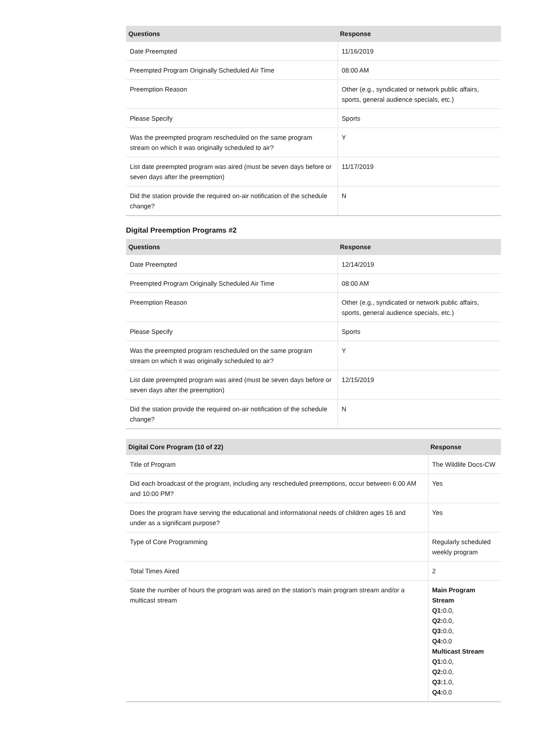| Questions | Response |
| --- | --- |
| Date Preempted | 11/16/2019 |
| Preempted Program Originally Scheduled Air Time | 08:00 AM |
| Preemption Reason | Other (e.g., syndicated or network public affairs, sports, general audience specials, etc.) |
| Please Specify | Sports |
| Was the preempted program rescheduled on the same program stream on which it was originally scheduled to air? | Y |
| List date preempted program was aired (must be seven days before or seven days after the preemption) | 11/17/2019 |
| Did the station provide the required on-air notification of the schedule change? | N |
Digital Preemption Programs #2
| Questions | Response |
| --- | --- |
| Date Preempted | 12/14/2019 |
| Preempted Program Originally Scheduled Air Time | 08:00 AM |
| Preemption Reason | Other (e.g., syndicated or network public affairs, sports, general audience specials, etc.) |
| Please Specify | Sports |
| Was the preempted program rescheduled on the same program stream on which it was originally scheduled to air? | Y |
| List date preempted program was aired (must be seven days before or seven days after the preemption) | 12/15/2019 |
| Did the station provide the required on-air notification of the schedule change? | N |
| Digital Core Program (10 of 22) | Response |
| --- | --- |
| Title of Program | The Wildlife Docs-CW |
| Did each broadcast of the program, including any rescheduled preemptions, occur between 6:00 AM and 10:00 PM? | Yes |
| Does the program have serving the educational and informational needs of children ages 16 and under as a significant purpose? | Yes |
| Type of Core Programming | Regularly scheduled weekly program |
| Total Times Aired | 2 |
| State the number of hours the program was aired on the station's main program stream and/or a multicast stream | Main Program Stream Q1: 0.0, Q2: 0.0, Q3: 0.0, Q4: 0.0 Multicast Stream Q1: 0.0, Q2: 0.0, Q3: 1.0, Q4: 0.0 |